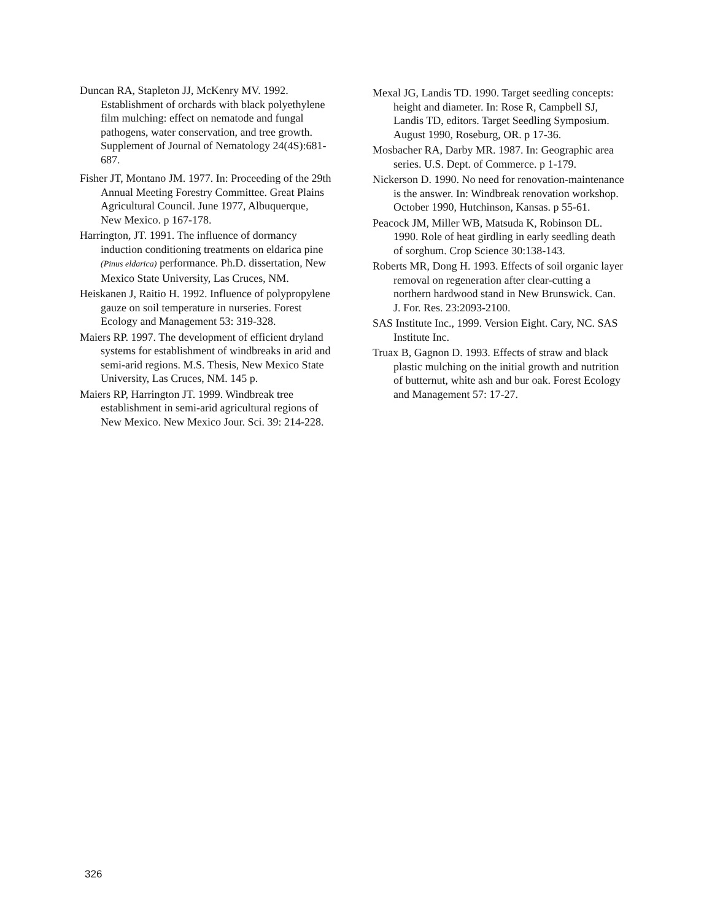Duncan RA, Stapleton JJ, McKenry MV. 1992. Establishment of orchards with black polyethylene film mulching: effect on nematode and fungal pathogens, water conservation, and tree growth. Supplement of Journal of Nematology 24(4S):681-687.
Fisher JT, Montano JM. 1977. In: Proceeding of the 29th Annual Meeting Forestry Committee. Great Plains Agricultural Council. June 1977, Albuquerque, New Mexico. p 167-178.
Harrington, JT. 1991. The influence of dormancy induction conditioning treatments on eldarica pine (Pinus eldarica) performance. Ph.D. dissertation, New Mexico State University, Las Cruces, NM.
Heiskanen J, Raitio H. 1992. Influence of polypropylene gauze on soil temperature in nurseries. Forest Ecology and Management 53: 319-328.
Maiers RP. 1997. The development of efficient dryland systems for establishment of windbreaks in arid and semi-arid regions. M.S. Thesis, New Mexico State University, Las Cruces, NM. 145 p.
Maiers RP, Harrington JT. 1999. Windbreak tree establishment in semi-arid agricultural regions of New Mexico. New Mexico Jour. Sci. 39: 214-228.
Mexal JG, Landis TD. 1990. Target seedling concepts: height and diameter. In: Rose R, Campbell SJ, Landis TD, editors. Target Seedling Symposium. August 1990, Roseburg, OR. p 17-36.
Mosbacher RA, Darby MR. 1987. In: Geographic area series. U.S. Dept. of Commerce. p 1-179.
Nickerson D. 1990. No need for renovation-maintenance is the answer. In: Windbreak renovation workshop. October 1990, Hutchinson, Kansas. p 55-61.
Peacock JM, Miller WB, Matsuda K, Robinson DL. 1990. Role of heat girdling in early seedling death of sorghum. Crop Science 30:138-143.
Roberts MR, Dong H. 1993. Effects of soil organic layer removal on regeneration after clear-cutting a northern hardwood stand in New Brunswick. Can. J. For. Res. 23:2093-2100.
SAS Institute Inc., 1999. Version Eight. Cary, NC. SAS Institute Inc.
Truax B, Gagnon D. 1993. Effects of straw and black plastic mulching on the initial growth and nutrition of butternut, white ash and bur oak. Forest Ecology and Management 57: 17-27.
326